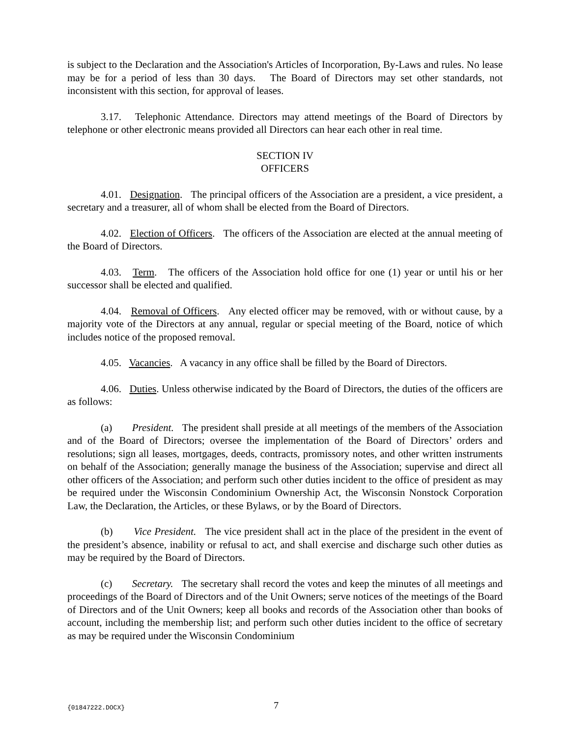is subject to the Declaration and the Association's Articles of Incorporation, By-Laws and rules. No lease may be for a period of less than 30 days. The Board of Directors may set other standards, not inconsistent with this section, for approval of leases.
3.17. Telephonic Attendance. Directors may attend meetings of the Board of Directors by telephone or other electronic means provided all Directors can hear each other in real time.
SECTION IV
OFFICERS
4.01. Designation. The principal officers of the Association are a president, a vice president, a secretary and a treasurer, all of whom shall be elected from the Board of Directors.
4.02. Election of Officers. The officers of the Association are elected at the annual meeting of the Board of Directors.
4.03. Term. The officers of the Association hold office for one (1) year or until his or her successor shall be elected and qualified.
4.04. Removal of Officers. Any elected officer may be removed, with or without cause, by a majority vote of the Directors at any annual, regular or special meeting of the Board, notice of which includes notice of the proposed removal.
4.05. Vacancies. A vacancy in any office shall be filled by the Board of Directors.
4.06. Duties. Unless otherwise indicated by the Board of Directors, the duties of the officers are as follows:
(a) President. The president shall preside at all meetings of the members of the Association and of the Board of Directors; oversee the implementation of the Board of Directors’ orders and resolutions; sign all leases, mortgages, deeds, contracts, promissory notes, and other written instruments on behalf of the Association; generally manage the business of the Association; supervise and direct all other officers of the Association; and perform such other duties incident to the office of president as may be required under the Wisconsin Condominium Ownership Act, the Wisconsin Nonstock Corporation Law, the Declaration, the Articles, or these Bylaws, or by the Board of Directors.
(b) Vice President. The vice president shall act in the place of the president in the event of the president’s absence, inability or refusal to act, and shall exercise and discharge such other duties as may be required by the Board of Directors.
(c) Secretary. The secretary shall record the votes and keep the minutes of all meetings and proceedings of the Board of Directors and of the Unit Owners; serve notices of the meetings of the Board of Directors and of the Unit Owners; keep all books and records of the Association other than books of account, including the membership list; and perform such other duties incident to the office of secretary as may be required under the Wisconsin Condominium
{01847222.DOCX} 7